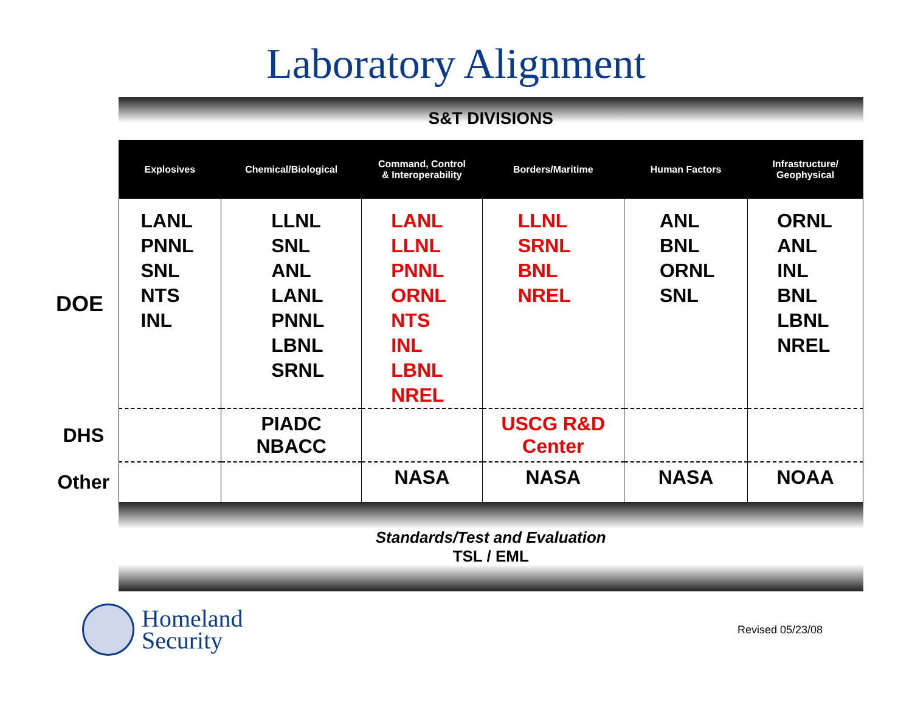Laboratory Alignment
| | S&T DIVISIONS | | | | | |
| | Explosives | Chemical/Biological | Command, Control & Interoperability | Borders/Maritime | Human Factors | Infrastructure/ Geophysical |
| DOE | LANL PNNL SNL NTS INL | LLNL SNL ANL LANL PNNL LBNL SRNL | LANL LLNL PNNL ORNL NTS INL LBNL NREL | LLNL SRNL BNL NREL | ANL BNL ORNL SNL | ORNL ANL INL BNL LBNL NREL |
| DHS | | PIADC NBACC | | USCG R&D Center | | |
| Other | | | NASA | NASA | NASA | NOAA |
| | Standards/Test and Evaluation TSL / EML | | | | | |
Homeland
Security
Revised 05/23/08